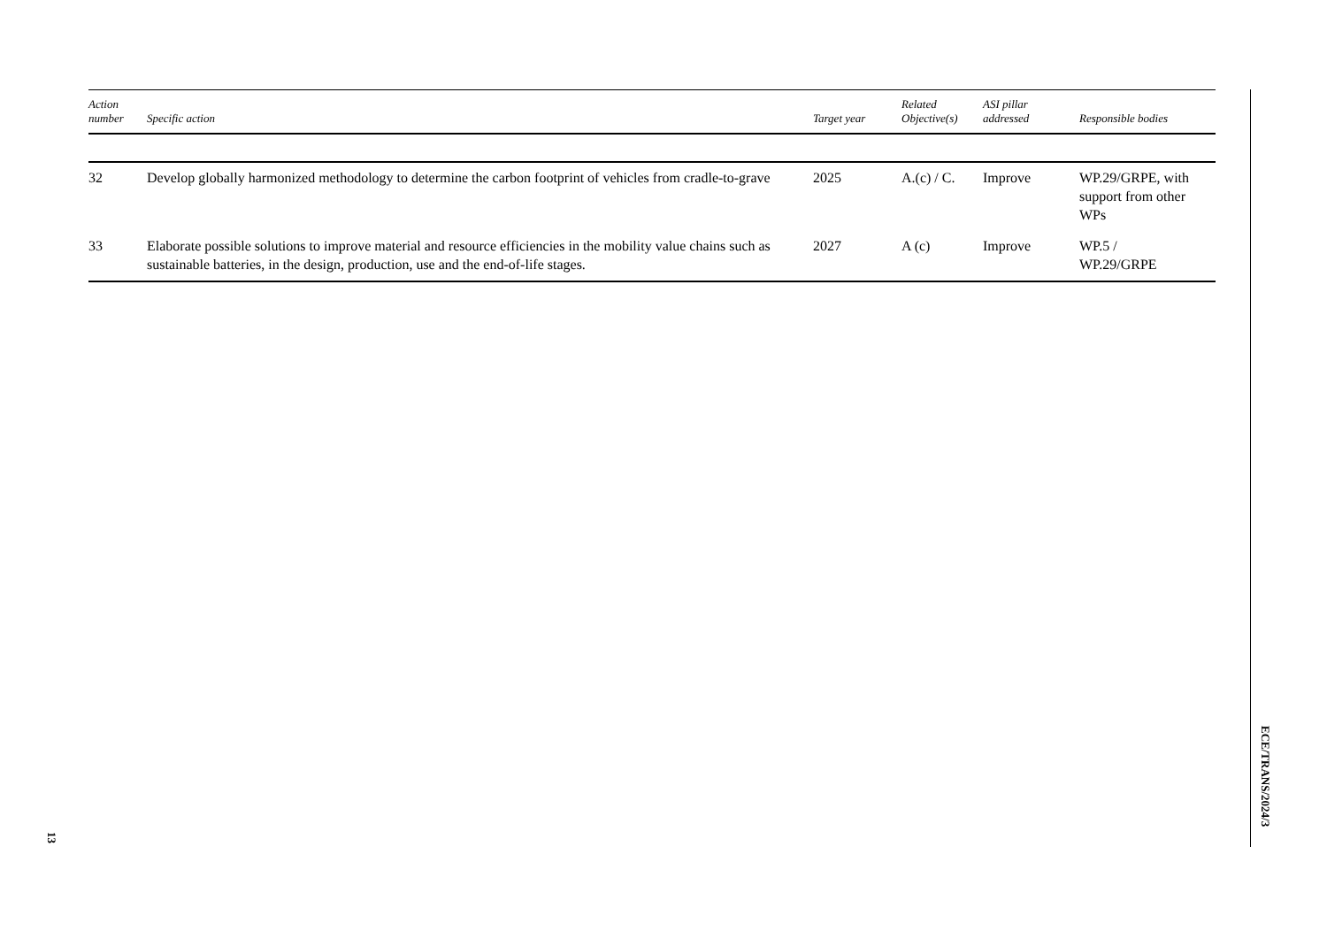| Action number | Specific action | Target year | Related Objective(s) | ASI pillar addressed | Responsible bodies |
| --- | --- | --- | --- | --- | --- |
| 32 | Develop globally harmonized methodology to determine the carbon footprint of vehicles from cradle-to-grave | 2025 | A.(c) / C. | Improve | WP.29/GRPE, with support from other WPs |
| 33 | Elaborate possible solutions to improve material and resource efficiencies in the mobility value chains such as sustainable batteries, in the design, production, use and the end-of-life stages. | 2027 | A (c) | Improve | WP.5 / WP.29/GRPE |
ECE/TRANS/2024/3
13